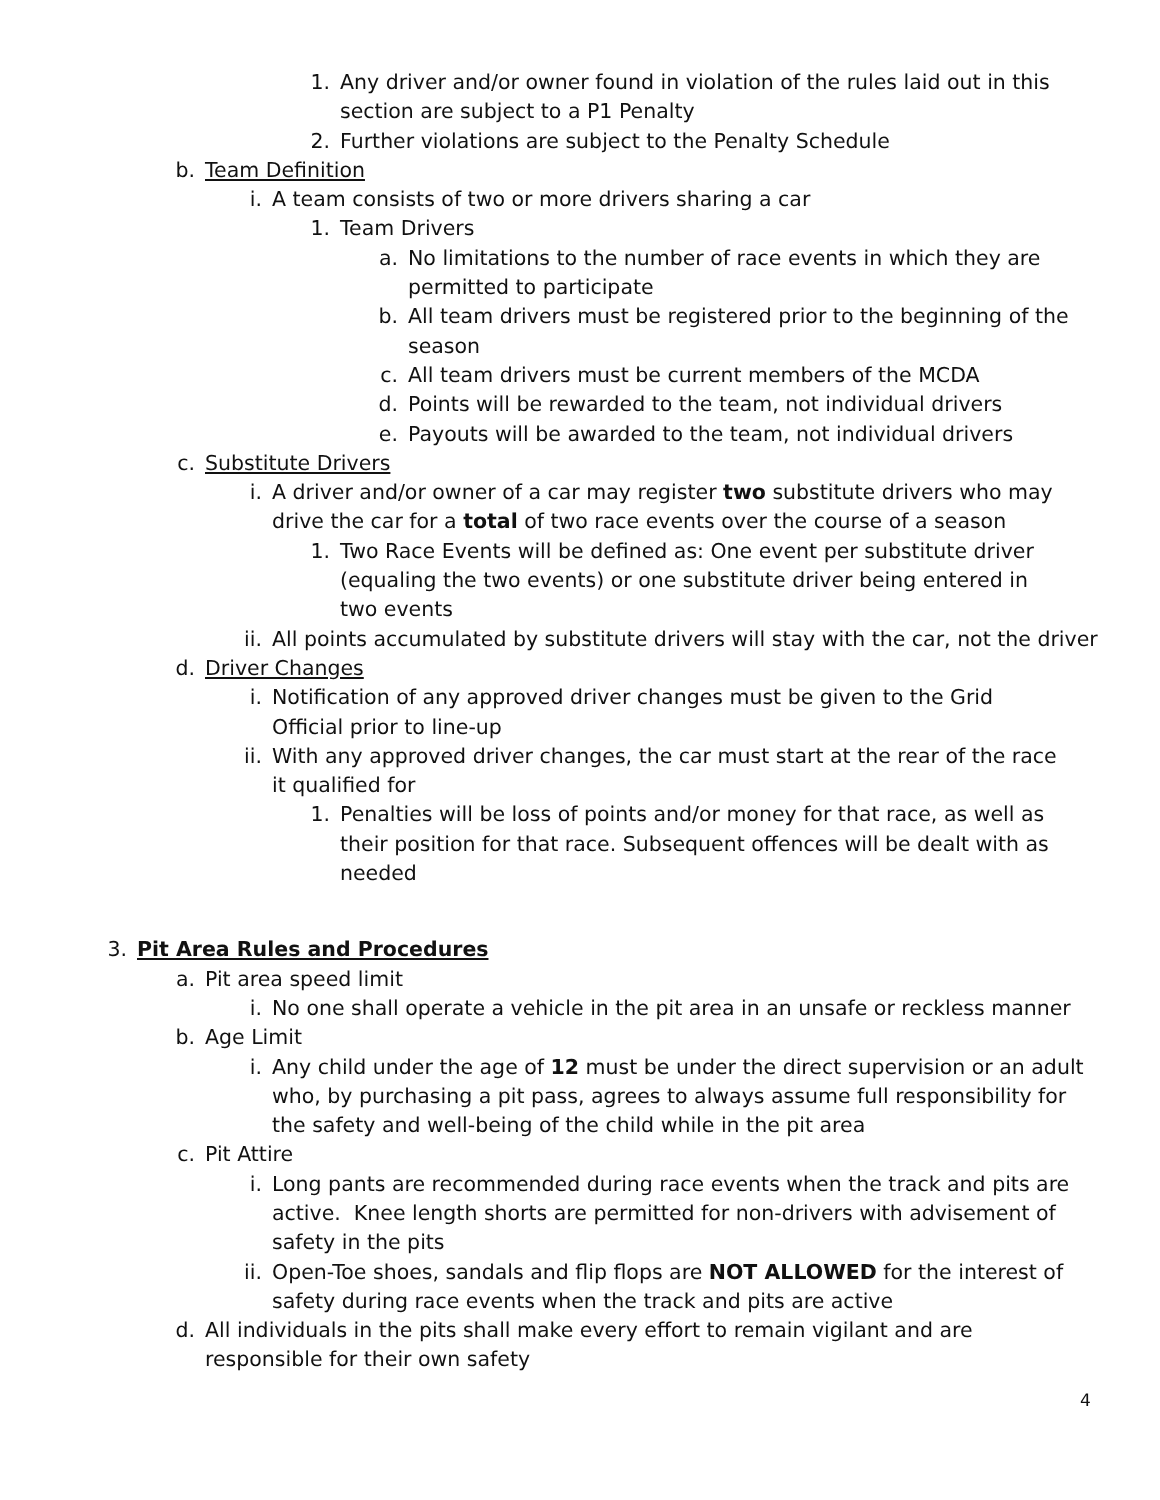1. Any driver and/or owner found in violation of the rules laid out in this section are subject to a P1 Penalty
2. Further violations are subject to the Penalty Schedule
b. Team Definition
i. A team consists of two or more drivers sharing a car
1. Team Drivers
a. No limitations to the number of race events in which they are permitted to participate
b. All team drivers must be registered prior to the beginning of the season
c. All team drivers must be current members of the MCDA
d. Points will be rewarded to the team, not individual drivers
e. Payouts will be awarded to the team, not individual drivers
c. Substitute Drivers
i. A driver and/or owner of a car may register two substitute drivers who may drive the car for a total of two race events over the course of a season
1. Two Race Events will be defined as: One event per substitute driver (equaling the two events) or one substitute driver being entered in two events
ii. All points accumulated by substitute drivers will stay with the car, not the driver
d. Driver Changes
i. Notification of any approved driver changes must be given to the Grid Official prior to line-up
ii. With any approved driver changes, the car must start at the rear of the race it qualified for
1. Penalties will be loss of points and/or money for that race, as well as their position for that race. Subsequent offences will be dealt with as needed
3. Pit Area Rules and Procedures
a. Pit area speed limit
i. No one shall operate a vehicle in the pit area in an unsafe or reckless manner
b. Age Limit
i. Any child under the age of 12 must be under the direct supervision or an adult who, by purchasing a pit pass, agrees to always assume full responsibility for the safety and well-being of the child while in the pit area
c. Pit Attire
i. Long pants are recommended during race events when the track and pits are active. Knee length shorts are permitted for non-drivers with advisement of safety in the pits
ii. Open-Toe shoes, sandals and flip flops are NOT ALLOWED for the interest of safety during race events when the track and pits are active
d. All individuals in the pits shall make every effort to remain vigilant and are responsible for their own safety
4